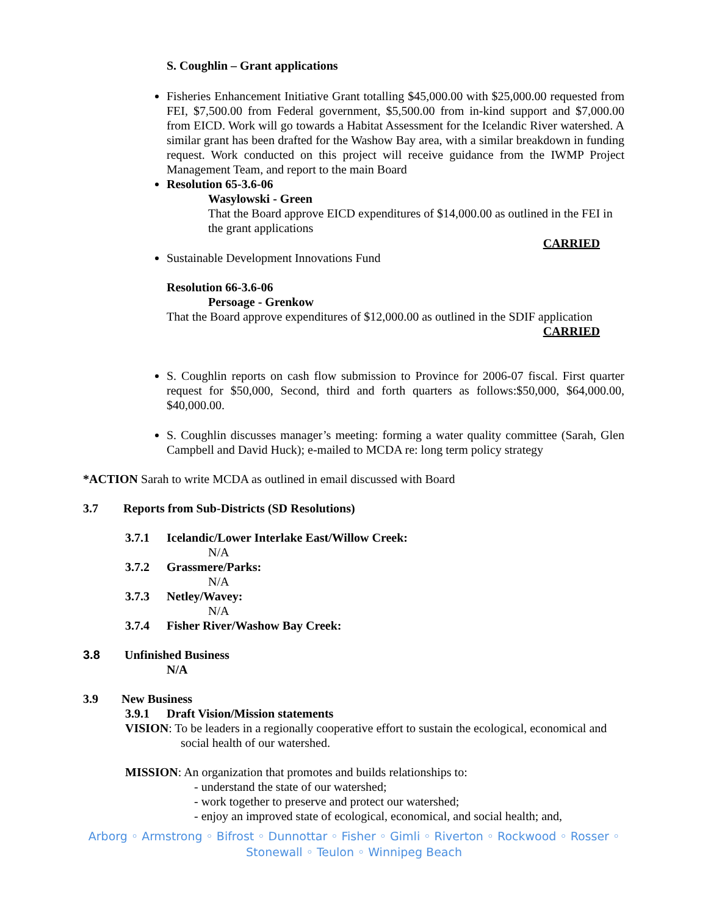S. Coughlin – Grant applications
Fisheries Enhancement Initiative Grant totalling $45,000.00 with $25,000.00 requested from FEI, $7,500.00 from Federal government, $5,500.00 from in-kind support and $7,000.00 from EICD. Work will go towards a Habitat Assessment for the Icelandic River watershed. A similar grant has been drafted for the Washow Bay area, with a similar breakdown in funding request. Work conducted on this project will receive guidance from the IWMP Project Management Team, and report to the main Board
Resolution 65-3.6-06
Wasylowski - Green
That the Board approve EICD expenditures of $14,000.00 as outlined in the FEI in the grant applications
CARRIED
Sustainable Development Innovations Fund
Resolution 66-3.6-06
Persoage - Grenkow
That the Board approve expenditures of $12,000.00 as outlined in the SDIF application
CARRIED
S. Coughlin reports on cash flow submission to Province for 2006-07 fiscal. First quarter request for $50,000, Second, third and forth quarters as follows:$50,000, $64,000.00, $40,000.00.
S. Coughlin discusses manager’s meeting: forming a water quality committee (Sarah, Glen Campbell and David Huck); e-mailed to MCDA re: long term policy strategy
*ACTION Sarah to write MCDA as outlined in email discussed with Board
3.7 Reports from Sub-Districts (SD Resolutions)
3.7.1 Icelandic/Lower Interlake East/Willow Creek:
N/A
3.7.2 Grassmere/Parks:
N/A
3.7.3 Netley/Wavey:
N/A
3.7.4 Fisher River/Washow Bay Creek:
3.8 Unfinished Business
N/A
3.9 New Business
3.9.1 Draft Vision/Mission statements
VISION: To be leaders in a regionally cooperative effort to sustain the ecological, economical and social health of our watershed.
MISSION: An organization that promotes and builds relationships to:
- understand the state of our watershed;
- work together to preserve and protect our watershed;
- enjoy an improved state of ecological, economical, and social health; and,
Arborg ◦ Armstrong ◦ Bifrost ◦ Dunnottar ◦ Fisher ◦ Gimli ◦ Riverton ◦ Rockwood ◦ Rosser ◦
Stonewall ◦ Teulon ◦ Winnipeg Beach